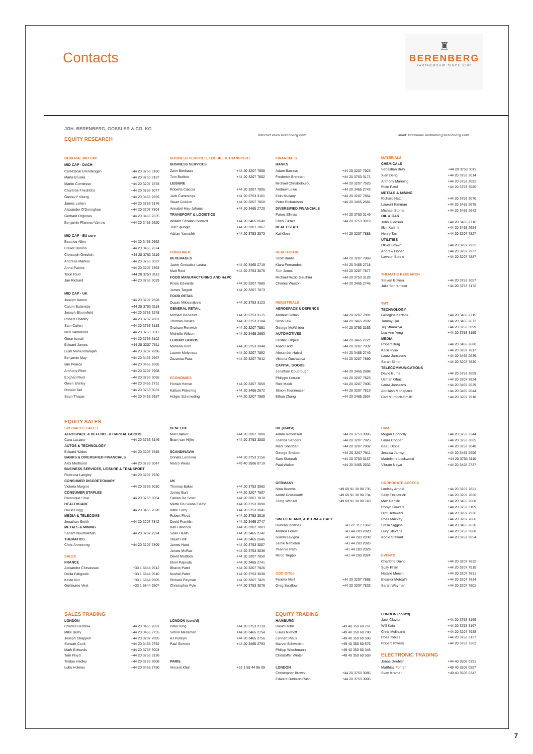Contacts
♜
BERENBERG
PARTNERSHIP SINCE 1590
JOH. BERENBERG, GOSSLER & CO. KG
EQUITY RESEARCH
Internet www.berenberg.com E-mail: firstname.lastname@berenberg.com
| GENERAL MID CAP | |
| MID CAP - DACH | |
| Carl-Oscar Brendengen | +44 20 3753 3160 |
| Marta Bruska | +44 20 3753 3187 |
| Martin Comtesse | +44 20 3207 7878 |
| Charlotte Friedrichs | +44 20 3753 3077 |
| Gustav Fröberg | +44 20 3465 2655 |
| James Letten | +44 20 3753 3176 |
| Alexander O'Donoghue | +44 20 3207 7804 |
| Gerhard Orgonas | +44 20 3465 2635 |
| Benjamin Pfannes-Varrow | +44 20 3465 2620 |
| MID CAP - EU core | |
| Beatrice Allen | +44 20 3465 2662 |
| Fraser Donlon | +44 20 3465 2674 |
| Christoph Greulich | +44 20 3753 3119 |
| Andreas Markou | +44 20 3753 3022 |
| Anna Patrice | +44 20 3207 7863 |
| Trion Reid | +44 20 3753 3113 |
| Jan Richard | +44 20 3753 3029 |
| MID CAP - UK | |
| Joseph Barron | +44 20 3207 7828 |
| Calum Battersby | +44 20 3753 3118 |
| Joseph Bloomfield | +44 20 3753 3248 |
| Robert Chantry | +44 20 3207 7861 |
| Sam Cullen | +44 20 3753 3183 |
| Ned Hammond | +44 20 3753 3017 |
| Omar Ismail | +44 20 3753 3102 |
| Edward James | +44 20 3207 7811 |
| Lush Mahendrarajah | +44 20 3207 7896 |
| Benjamin May | +44 20 3465 2667 |
| Iain Pearce | +44 20 3465 2665 |
| Anthony Plom | +44 20 3207 7908 |
| Eoghan Reid | +44 20 3753 3055 |
| Owen Shirley | +44 20 3465 2731 |
| Donald Tait | +44 20 3753 3031 |
| Sean Thapar | +44 20 3465 2657 |
| BUSINESS SERVICES, LEISURE & TRANSPORT | |
| BUSINESS SERVICES | |
| Zaim Beekawa | +44 20 3207 7855 |
| Tom Burlton | +44 20 3207 7852 |
| LEISURE | |
| Roberta Ciaccia | +44 20 3207 7805 |
| Jack Cummings | +44 20 3753 3161 |
| Stuart Gordon | +44 20 3207 7858 |
| Annabel Hay-Jahans | +44 20 3465 2720 |
| TRANSPORT & LOGISTICS | |
| William Fitzalan Howard | +44 20 3465 2640 |
| Joel Spungin | +44 20 3207 7867 |
| Adrian Yanoshik | +44 20 3753 3073 |
| CONSUMER | |
| BEVERAGES | |
| Javier Gonzalez Lastra | +44 20 3465 2719 |
| Matt Reid | +44 20 3753 3075 |
| FOOD MANUFACTURING AND H&PC | |
| Rosie Edwards | +44 20 3207 7880 |
| James Targett | +44 20 3207 7873 |
| FOOD RETAIL | |
| Dusan Milosavljevic | +44 20 3753 3123 |
| GENERAL RETAIL | |
| Michael Benedict | +44 20 3753 3175 |
| Thomas Davies | +44 20 3753 3104 |
| Graham Renwick | +44 20 3207 7851 |
| Michelle Wilson | +44 20 3465 2663 |
| LUXURY GOODS | |
| Mariana Horn | +44 20 3753 3044 |
| Lauren Molyneux | +44 20 3207 7892 |
| Zuzanna Pusz | +44 20 3207 7812 |
| ECONOMICS | |
| Florian Hense | +44 20 3207 7859 |
| Kallum Pickering | +44 20 3465 2672 |
| Holger Schmieding | +44 20 3207 7889 |
| FINANCIALS | |
| BANKS | |
| Adam Barrass | +44 20 3207 7923 |
| Frederick Brennan | +44 20 3753 3171 |
| Michael Christodoulou | +44 20 3207 7920 |
| Andrew Lowe | +44 20 3465 2743 |
| Eoin Mullany | +44 20 3207 7854 |
| Peter Richardson | +44 20 3465 2681 |
| DIVERSIFIED FINANCIALS | |
| Panos Ellinas | +44 20 3753 3149 |
| Chris Turner | +44 20 3753 3019 |
| REAL ESTATE | |
| Kai Klose | +44 20 3207 7888 |
| HEALTHCARE | |
| Scott Bardo | +44 20 3207 7869 |
| Klara Fernandes | +44 20 3465 2718 |
| Tom Jones | +44 20 3207 7877 |
| Michael Ruzic-Gauthier | +44 20 3753 3128 |
| Charles Weston | +44 20 3465 2746 |
| INDUSTRIALS | |
| AEROSPACE & DEFENCE | |
| Andrew Gollan | +44 20 3207 7891 |
| Ross Law | +44 20 3465 2692 |
| George McWhirter | +44 20 3753 3163 |
| AUTOMOTIVES | |
| Cristian Dirpes | +44 20 3465 2721 |
| Asad Farid | +44 20 3207 7932 |
| Alexander Haissl | +44 20 3465 2749 |
| Viktoria Oushatova | +44 20 3207 7890 |
| CAPITAL GOODS | |
| Jonathan Coubrough | +44 20 3465 2699 |
| Philippe Lorrain | +44 20 3207 7823 |
| Rizk Maidi | +44 20 3207 7806 |
| Simon Toennessen | +44 20 3207 7819 |
| Ethan Zhang | +44 20 3465 2634 |
| MATERIALS | |
| CHEMICALS | |
| Sebastian Bray | +44 20 3753 3011 |
| Xian Deng | +44 20 3753 3014 |
| Anthony Manning | +44 20 3753 3092 |
| Rikin Patel | +44 20 3753 3080 |
| METALS & MINING | |
| Richard Hatch | +44 20 3753 3070 |
| Laurent Kimman | +44 20 3465 2675 |
| Michael Stoner | +44 20 3465 2643 |
| OIL & GAS | |
| John Gleeson | +44 20 3465 2716 |
| Ilkin Karimli | +44 20 3465 2684 |
| Henry Tarr | +44 20 3207 7827 |
| UTILITIES | |
| Oliver Brown | +44 20 3207 7922 |
| Andrew Fisher | +44 20 3207 7937 |
| Lawson Steele | +44 20 3207 7887 |
| THEMATIC RESEARCH | |
| Steven Bowen | +44 20 3753 3057 |
| Julia Schrameier | +44 20 3753 3172 |
| TMT | |
| TECHNOLOGY | |
| Georgios Kertsos | +44 20 3465 2715 |
| Tammy Qiu | +44 20 3465 2673 |
| Tej Sthankiya | +44 20 3753 3099 |
| Lou Ann Yong | +44 20 3753 3159 |
| MEDIA | |
| Robert Berg | +44 20 3465 2680 |
| Keisi Hysa | +44 20 3207 7817 |
| Laura Janssens | +44 20 3465 2639 |
| Sarah Simon | +44 20 3207 7830 |
| TELECOMMUNICATIONS | |
| David Burns | +44 20 3753 3059 |
| Usman Ghazi | +44 20 3207 7824 |
| Laura Janssens | +44 20 3465 2639 |
| Abhilash Mohapatra | +44 20 3465 2644 |
| Carl Murdock-Smith | +44 20 3207 7918 |
EQUITY SALES
| SPECIALIST SALES | |
| AEROSPACE & DEFENCE & CAPITAL GOODS | |
| Cara Luciano | +44 20 3753 3146 |
| AUTOS & TECHNOLOGY | |
| Edward Wales | +44 20 3207 7815 |
| BANKS & DIVERSIFIED FINANCIALS | |
| Alex Medhurst | +44 20 3753 3047 |
| BUSINESS SERVICES, LEISURE & TRANSPORT | |
| Rebecca Langley | +44 20 3207 7930 |
| CONSUMER DISCRETIONARY | |
| Victoria Maigrot | +44 20 3753 3010 |
| CONSUMER STAPLES | |
| Ramnique Sroa | +44 20 3753 3064 |
| HEALTHCARE | |
| David Hogg | +44 20 3465 2628 |
| MEDIA & TELECOMS | |
| Jonathan Smith | +44 20 3207 7842 |
| METALS & MINING | |
| Sanam Nourbakhsh | +44 20 3207 7924 |
| THEMATICS | |
| Chris Armstrong | +44 20 3207 7809 |
| SALES | |
| FRANCE | |
| Alexandre Chevassus | +33 1 5844 9512 |
| Dalila Farigoule | +33 1 5844 9510 |
| Kevin Nor | +33 1 5844 9505 |
| Guillaume Viret | +33 1 5844 9507 |
| BENELUX | |
| Miel Bakker | +44 20 3207 7808 |
| Bram van Hijfte | +44 20 3753 3000 |
| SCANDINAVIA | |
| Donata Leonova | +44 20 3753 3156 |
| Marco Weiss | +49 40 3506 0719 |
| UK | |
| Thomas Baker | +44 20 3753 3062 |
| James Burt | +44 20 3207 7807 |
| Fabian De Smet | +44 20 3207 7810 |
| Marta De-Sousa Fialho | +44 20 3753 3098 |
| Katie Ferry | +44 20 3753 3041 |
| Robert Floyd | +44 20 3753 3018 |
| David Franklin | +44 20 3465 2747 |
| Karl Hancock | +44 20 3207 7803 |
| Sean Heath | +44 20 3465 2742 |
| Stuart Holt | +44 20 3465 2646 |
| James Hunt | +44 20 3753 3007 |
| James McRae | +44 20 3753 3036 |
| David Mortlock | +44 20 3207 7850 |
| Eleni Papoula | +44 20 3465 2741 |
| Bhavin Patel | +44 20 3207 7926 |
| Kushal Patel | +44 20 3753 3038 |
| Richard Payman | +44 20 3207 7825 |
| Christopher Pyle | +44 20 3753 3076 |
| UK (cont'd) | |
| Adam Robertson | +44 20 3753 3095 |
| Joanna Sanders | +44 20 3207 7925 |
| Mark Sheridan | +44 20 3207 7802 |
| George Smibert | +44 20 3207 7911 |
| Sam Stannah | +44 20 3753 3157 |
| Paul Walker | +44 20 3465 2632 |
| GERMANY | |
| Nina Buechs | +49 69 91 30 90 735 |
| André Grosskurth | +49 69 91 30 90 734 |
| Joerg Wenzel | +49 69 91 30 90 743 |
| SWITZERLAND, AUSTRIA & ITALY | |
| Duncan Downes | +41 22 317 1062 |
| Andrea Ferrari | +41 44 283 2020 |
| Gianni Lavigna | +41 44 283 2038 |
| Jamie Nettleton | +41 44 283 2026 |
| Yeannie Rath | +41 44 283 2029 |
| Mirco Tieppo | +41 44 293 2024 |
| COO Office | |
| Fenella Neill | +44 20 3207 7868 |
| Greg Swallow | +44 20 3207 7833 |
| CRM | |
| Megan Connolly | +44 20 3753 3244 |
| Laura Cooper | +44 20 3753 3065 |
| Beau Dibbs | +44 20 3753 3048 |
| Jessica Jarmyn | +44 20 3465 2696 |
| Madeleine Lockwood | +44 20 3753 3110 |
| Vikram Nayar | +44 20 3465 2737 |
| CORPORATE ACCESS | |
| Lindsay Arnold | +44 20 3207 7821 |
| Sally Fitzpatrick | +44 20 3207 7826 |
| Maz Gentile | +44 20 3465 2668 |
| Robyn Gowers | +44 20 3753 3109 |
| Dipti Jethwani | +44 20 3207 7936 |
| Ross Mackay | +44 20 3207 7866 |
| Stella Siggins | +44 20 3465 2630 |
| Lucy Stevens | +44 20 3753 3068 |
| Abbie Stewart | +44 20 3753 3054 |
| EVENTS | |
| Charlotte David | +44 20 3207 7832 |
| Suzy Khan | +44 20 3207 7915 |
| Natalie Meech | +44 20 3207 7831 |
| Eleanor Metcalfe | +44 20 3207 7834 |
| Sarah Weyman | +44 20 3207 7801 |
SALES TRADING
| LONDON | |
| Charles Beddow | +44 20 3465 2691 |
| Mike Berry | +44 20 3465 2755 |
| Joseph Chappell | +44 20 3207 7885 |
| Stewart Cook | +44 20 3465 2752 |
| Mark Edwards | +44 20 3753 3004 |
| Tom Floyd | +44 20 3753 3136 |
| Tristan Hedley | +44 20 3753 3006 |
| Luke Holmes | +44 20 3465 2750 |
| LONDON (cont'd) | |
| Peter King | +44 20 3753 3139 |
| Simon Messman | +44 20 3465 2754 |
| AJ Pulleyn | +44 20 3465 2756 |
| Paul Somers | +44 20 3465 2753 |
| PARIS | |
| Vincent Klein | +33 1 58 44 95 09 |
EQUITY TRADING
| HAMBURG | |
| David Hohn | +49 40 350 60 761 |
| Lukas Niehoff | +49 40 350 60 798 |
| Lennart Pleus | +49 40 350 60 596 |
| Marvin Schweden | +49 40 350 60 576 |
| Philipp Wiechmann | +49 40 350 60 346 |
| Christoffer Winter | +49 40 350 60 559 |
| LONDON | |
| Christopher Brown | +44 20 3753 3085 |
| Edward Burlison-Rush | +44 20 3753 3005 |
| LONDON (cont'd) | |
| Jack Clayton | +44 20 3753 3166 |
| Will Kain | +44 20 3753 3167 |
| Chris McKeand | +44 20 3207 7938 |
| Ross Tobias | +44 20 3753 3137 |
| Robert Towers | +44 20 3753 3262 |
ELECTRONIC TRADING
| Jonas Doehler | +44 40 3506 0391 |
| Matthias Führer | +49 40 3506 0597 |
| Sven Kramer | +49 40 3506 0347 |
7